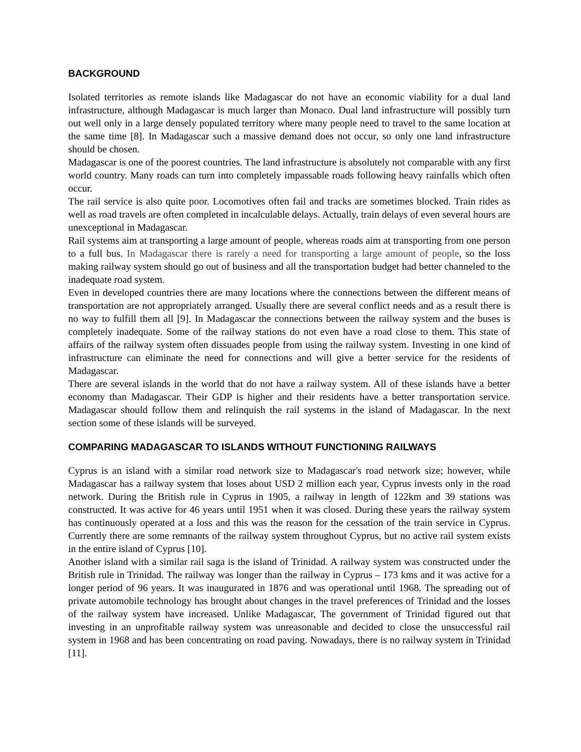BACKGROUND
Isolated territories as remote islands like Madagascar do not have an economic viability for a dual land infrastructure, although Madagascar is much larger than Monaco. Dual land infrastructure will possibly turn out well only in a large densely populated territory where many people need to travel to the same location at the same time [8]. In Madagascar such a massive demand does not occur, so only one land infrastructure should be chosen.
Madagascar is one of the poorest countries. The land infrastructure is absolutely not comparable with any first world country. Many roads can turn into completely impassable roads following heavy rainfalls which often occur.
The rail service is also quite poor. Locomotives often fail and tracks are sometimes blocked. Train rides as well as road travels are often completed in incalculable delays. Actually, train delays of even several hours are unexceptional in Madagascar.
Rail systems aim at transporting a large amount of people, whereas roads aim at transporting from one person to a full bus. In Madagascar there is rarely a need for transporting a large amount of people, so the loss making railway system should go out of business and all the transportation budget had better channeled to the inadequate road system.
Even in developed countries there are many locations where the connections between the different means of transportation are not appropriately arranged. Usually there are several conflict needs and as a result there is no way to fulfill them all [9]. In Madagascar the connections between the railway system and the buses is completely inadequate. Some of the railway stations do not even have a road close to them. This state of affairs of the railway system often dissuades people from using the railway system. Investing in one kind of infrastructure can eliminate the need for connections and will give a better service for the residents of Madagascar.
There are several islands in the world that do not have a railway system. All of these islands have a better economy than Madagascar. Their GDP is higher and their residents have a better transportation service. Madagascar should follow them and relinquish the rail systems in the island of Madagascar. In the next section some of these islands will be surveyed.
COMPARING MADAGASCAR TO ISLANDS WITHOUT FUNCTIONING RAILWAYS
Cyprus is an island with a similar road network size to Madagascar's road network size; however, while Madagascar has a railway system that loses about USD 2 million each year, Cyprus invests only in the road network. During the British rule in Cyprus in 1905, a railway in length of 122km and 39 stations was constructed. It was active for 46 years until 1951 when it was closed. During these years the railway system has continuously operated at a loss and this was the reason for the cessation of the train service in Cyprus. Currently there are some remnants of the railway system throughout Cyprus, but no active rail system exists in the entire island of Cyprus [10].
Another island with a similar rail saga is the island of Trinidad. A railway system was constructed under the British rule in Trinidad. The railway was longer than the railway in Cyprus – 173 kms and it was active for a longer period of 96 years. It was inaugurated in 1876 and was operational until 1968. The spreading out of private automobile technology has brought about changes in the travel preferences of Trinidad and the losses of the railway system have increased. Unlike Madagascar, The government of Trinidad figured out that investing in an unprofitable railway system was unreasonable and decided to close the unsuccessful rail system in 1968 and has been concentrating on road paving. Nowadays, there is no railway system in Trinidad [11].